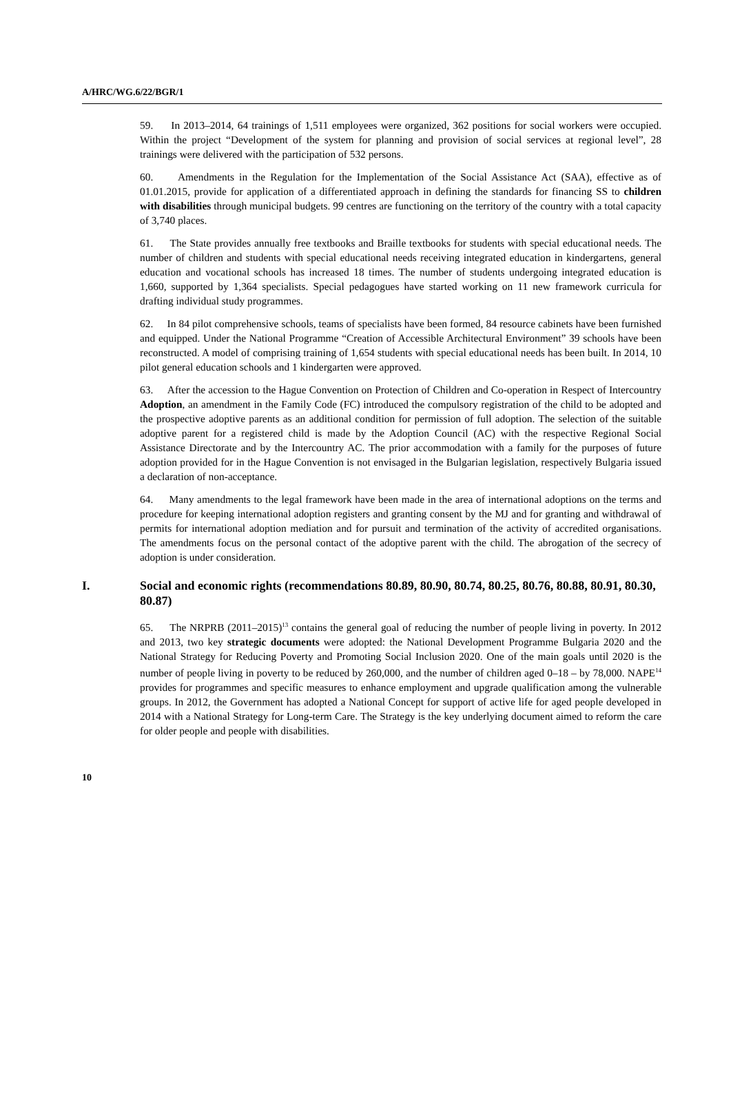A/HRC/WG.6/22/BGR/1
59. In 2013–2014, 64 trainings of 1,511 employees were organized, 362 positions for social workers were occupied. Within the project “Development of the system for planning and provision of social services at regional level”, 28 trainings were delivered with the participation of 532 persons.
60. Amendments in the Regulation for the Implementation of the Social Assistance Act (SAA), effective as of 01.01.2015, provide for application of a differentiated approach in defining the standards for financing SS to children with disabilities through municipal budgets. 99 centres are functioning on the territory of the country with a total capacity of 3,740 places.
61. The State provides annually free textbooks and Braille textbooks for students with special educational needs. The number of children and students with special educational needs receiving integrated education in kindergartens, general education and vocational schools has increased 18 times. The number of students undergoing integrated education is 1,660, supported by 1,364 specialists. Special pedagogues have started working on 11 new framework curricula for drafting individual study programmes.
62. In 84 pilot comprehensive schools, teams of specialists have been formed, 84 resource cabinets have been furnished and equipped. Under the National Programme “Creation of Accessible Architectural Environment” 39 schools have been reconstructed. A model of comprising training of 1,654 students with special educational needs has been built. In 2014, 10 pilot general education schools and 1 kindergarten were approved.
63. After the accession to the Hague Convention on Protection of Children and Co-operation in Respect of Intercountry Adoption, an amendment in the Family Code (FC) introduced the compulsory registration of the child to be adopted and the prospective adoptive parents as an additional condition for permission of full adoption. The selection of the suitable adoptive parent for a registered child is made by the Adoption Council (AC) with the respective Regional Social Assistance Directorate and by the Intercountry AC. The prior accommodation with a family for the purposes of future adoption provided for in the Hague Convention is not envisaged in the Bulgarian legislation, respectively Bulgaria issued a declaration of non-acceptance.
64. Many amendments to the legal framework have been made in the area of international adoptions on the terms and procedure for keeping international adoption registers and granting consent by the MJ and for granting and withdrawal of permits for international adoption mediation and for pursuit and termination of the activity of accredited organisations. The amendments focus on the personal contact of the adoptive parent with the child. The abrogation of the secrecy of adoption is under consideration.
I. Social and economic rights (recommendations 80.89, 80.90, 80.74, 80.25, 80.76, 80.88, 80.91, 80.30, 80.87)
65. The NRPRB (2011–2015)<sup>13</sup> contains the general goal of reducing the number of people living in poverty. In 2012 and 2013, two key strategic documents were adopted: the National Development Programme Bulgaria 2020 and the National Strategy for Reducing Poverty and Promoting Social Inclusion 2020. One of the main goals until 2020 is the number of people living in poverty to be reduced by 260,000, and the number of children aged 0–18 – by 78,000. NAPE<sup>14</sup> provides for programmes and specific measures to enhance employment and upgrade qualification among the vulnerable groups. In 2012, the Government has adopted a National Concept for support of active life for aged people developed in 2014 with a National Strategy for Long-term Care. The Strategy is the key underlying document aimed to reform the care for older people and people with disabilities.
10